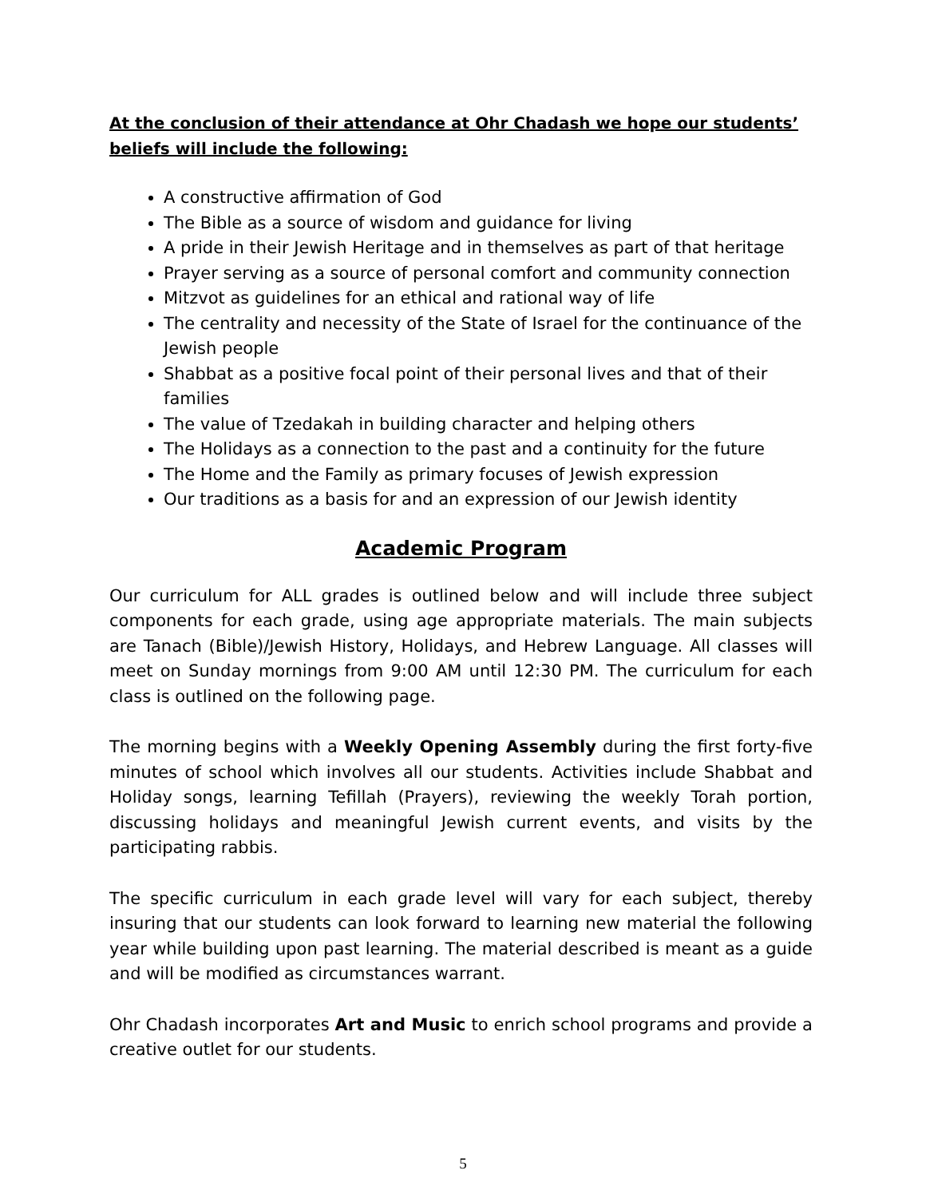At the conclusion of their attendance at Ohr Chadash we hope our students’ beliefs will include the following:
A constructive affirmation of God
The Bible as a source of wisdom and guidance for living
A pride in their Jewish Heritage and in themselves as part of that heritage
Prayer serving as a source of personal comfort and community connection
Mitzvot as guidelines for an ethical and rational way of life
The centrality and necessity of the State of Israel for the continuance of the Jewish people
Shabbat as a positive focal point of their personal lives and that of their families
The value of Tzedakah in building character and helping others
The Holidays as a connection to the past and a continuity for the future
The Home and the Family as primary focuses of Jewish expression
Our traditions as a basis for and an expression of our Jewish identity
Academic Program
Our curriculum for ALL grades is outlined below and will include three subject components for each grade, using age appropriate materials. The main subjects are Tanach (Bible)/Jewish History, Holidays, and Hebrew Language. All classes will meet on Sunday mornings from 9:00 AM until 12:30 PM. The curriculum for each class is outlined on the following page.
The morning begins with a Weekly Opening Assembly during the first forty-five minutes of school which involves all our students. Activities include Shabbat and Holiday songs, learning Tefillah (Prayers), reviewing the weekly Torah portion, discussing holidays and meaningful Jewish current events, and visits by the participating rabbis.
The specific curriculum in each grade level will vary for each subject, thereby insuring that our students can look forward to learning new material the following year while building upon past learning. The material described is meant as a guide and will be modified as circumstances warrant.
Ohr Chadash incorporates Art and Music to enrich school programs and provide a creative outlet for our students.
5